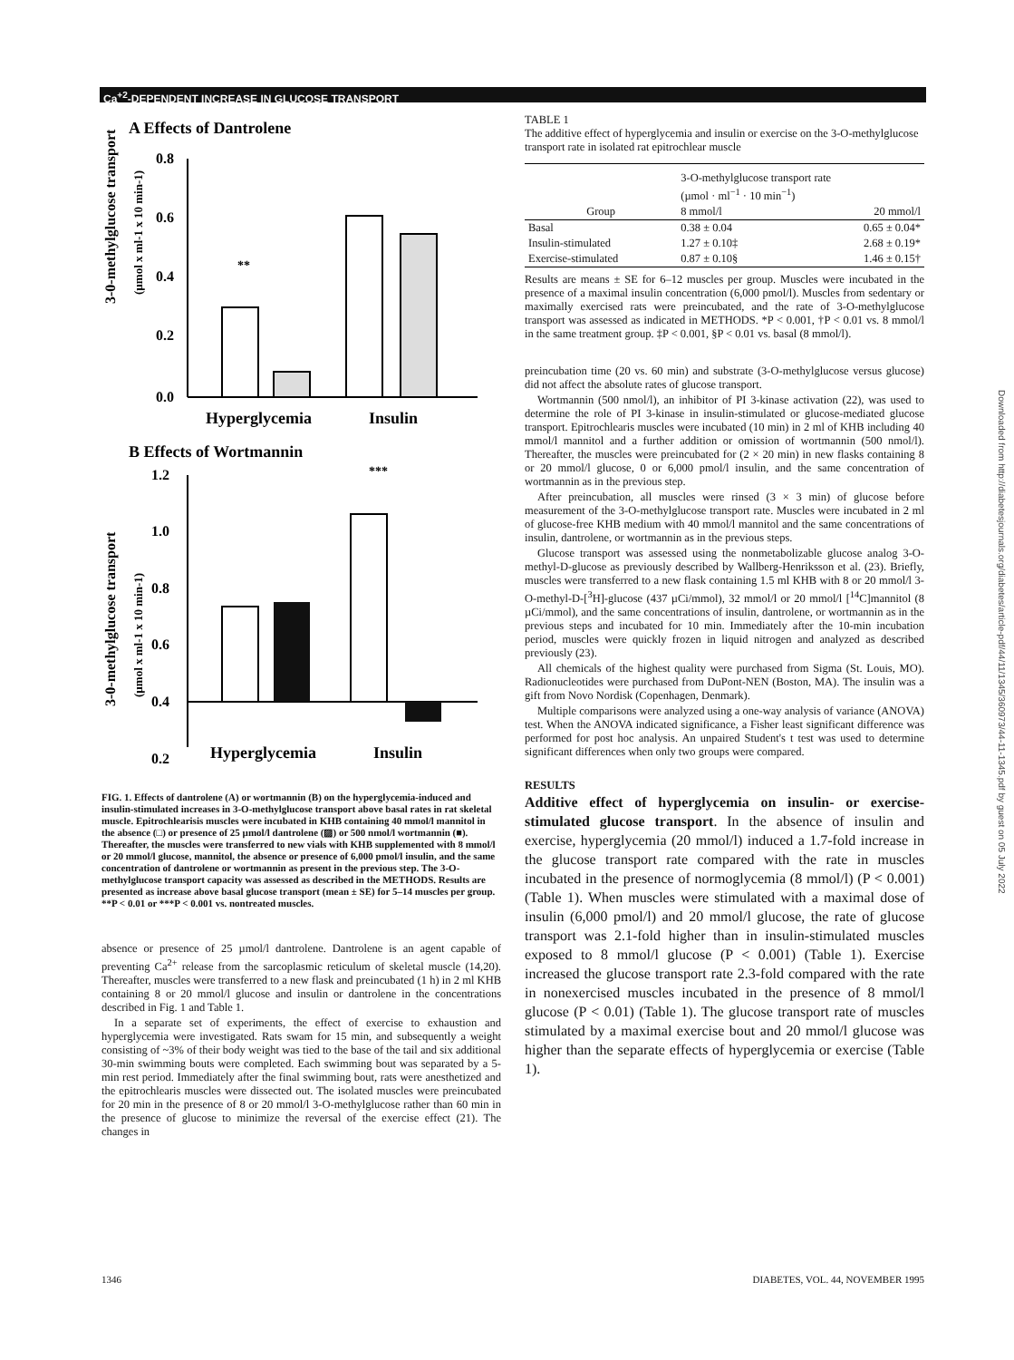Ca<sup>+2</sup>-DEPENDENT INCREASE IN GLUCOSE TRANSPORT
A Effects of Dantrolene
3-0-methylglucose transport
(µmol x ml-1 x 10 min-1)
0.8
0.6
0.4
0.2
0.0
**
Hyperglycemia
Insulin
B Effects of Wortmannin
3-0-methylglucose transport
(µmol x ml-1 x 10 min-1)
1.2
1.0
0.8
0.6
0.4
0.2
***
Hyperglycemia
Insulin
FIG. 1. Effects of dantrolene (A) or wortmannin (B) on the hyperglycemia-induced and insulin-stimulated increases in 3-O-methylglucose transport above basal rates in rat skeletal muscle. Epitrochlearisis muscles were incubated in KHB containing 40 mmol/l mannitol in the absence (□) or presence of 25 µmol/l dantrolene (▨) or 500 nmol/l wortmannin (■). Thereafter, the muscles were transferred to new vials with KHB supplemented with 8 mmol/l or 20 mmol/l glucose, mannitol, the absence or presence of 6,000 pmol/l insulin, and the same concentration of dantrolene or wortmannin as present in the previous step. The 3-O-methylglucose transport capacity was assessed as described in the METHODS. Results are presented as increase above basal glucose transport (mean ± SE) for 5–14 muscles per group. **P < 0.01 or ***P < 0.001 vs. nontreated muscles.
absence or presence of 25 µmol/l dantrolene. Dantrolene is an agent capable of preventing Ca<sup>2+</sup> release from the sarcoplasmic reticulum of skeletal muscle (14,20). Thereafter, muscles were transferred to a new flask and preincubated (1 h) in 2 ml KHB containing 8 or 20 mmol/l glucose and insulin or dantrolene in the concentrations described in Fig. 1 and Table 1.
In a separate set of experiments, the effect of exercise to exhaustion and hyperglycemia were investigated. Rats swam for 15 min, and subsequently a weight consisting of ~3% of their body weight was tied to the base of the tail and six additional 30-min swimming bouts were completed. Each swimming bout was separated by a 5-min rest period. Immediately after the final swimming bout, rats were anesthetized and the epitrochlearis muscles were dissected out. The isolated muscles were preincubated for 20 min in the presence of 8 or 20 mmol/l 3-O-methylglucose rather than 60 min in the presence of glucose to minimize the reversal of the exercise effect (21). The changes in
TABLE 1
The additive effect of hyperglycemia and insulin or exercise on the 3-O-methylglucose transport rate in isolated rat epitrochlear muscle
| | 3-O-methylglucose transport rate (µmol · ml<sup>−1</sup> · 10 min<sup>−1</sup>) | |
| --- | --- | --- |
| Group | 8 mmol/l | 20 mmol/l |
| Basal | 0.38 ± 0.04 | 0.65 ± 0.04* |
| Insulin-stimulated | 1.27 ± 0.10‡ | 2.68 ± 0.19* |
| Exercise-stimulated | 0.87 ± 0.10§ | 1.46 ± 0.15† |
Results are means ± SE for 6–12 muscles per group. Muscles were incubated in the presence of a maximal insulin concentration (6,000 pmol/l). Muscles from sedentary or maximally exercised rats were preincubated, and the rate of 3-O-methylglucose transport was assessed as indicated in METHODS. *P < 0.001, †P < 0.01 vs. 8 mmol/l in the same treatment group. ‡P < 0.001, §P < 0.01 vs. basal (8 mmol/l).
preincubation time (20 vs. 60 min) and substrate (3-O-methylglucose versus glucose) did not affect the absolute rates of glucose transport.
Wortmannin (500 nmol/l), an inhibitor of PI 3-kinase activation (22), was used to determine the role of PI 3-kinase in insulin-stimulated or glucose-mediated glucose transport. Epitrochlearis muscles were incubated (10 min) in 2 ml of KHB including 40 mmol/l mannitol and a further addition or omission of wortmannin (500 nmol/l). Thereafter, the muscles were preincubated for (2 × 20 min) in new flasks containing 8 or 20 mmol/l glucose, 0 or 6,000 pmol/l insulin, and the same concentration of wortmannin as in the previous step.
After preincubation, all muscles were rinsed (3 × 3 min) of glucose before measurement of the 3-O-methylglucose transport rate. Muscles were incubated in 2 ml of glucose-free KHB medium with 40 mmol/l mannitol and the same concentrations of insulin, dantrolene, or wortmannin as in the previous steps.
Glucose transport was assessed using the nonmetabolizable glucose analog 3-O-methyl-D-glucose as previously described by Wallberg-Henriksson et al. (23). Briefly, muscles were transferred to a new flask containing 1.5 ml KHB with 8 or 20 mmol/l 3-O-methyl-D-[<sup>3</sup>H]-glucose (437 µCi/mmol), 32 mmol/l or 20 mmol/l [<sup>14</sup>C]mannitol (8 µCi/mmol), and the same concentrations of insulin, dantrolene, or wortmannin as in the previous steps and incubated for 10 min. Immediately after the 10-min incubation period, muscles were quickly frozen in liquid nitrogen and analyzed as described previously (23).
All chemicals of the highest quality were purchased from Sigma (St. Louis, MO). Radionucleotides were purchased from DuPont-NEN (Boston, MA). The insulin was a gift from Novo Nordisk (Copenhagen, Denmark).
Multiple comparisons were analyzed using a one-way analysis of variance (ANOVA) test. When the ANOVA indicated significance, a Fisher least significant difference was performed for post hoc analysis. An unpaired Student's t test was used to determine significant differences when only two groups were compared.
RESULTS
Additive effect of hyperglycemia on insulin- or exercise-stimulated glucose transport. In the absence of insulin and exercise, hyperglycemia (20 mmol/l) induced a 1.7-fold increase in the glucose transport rate compared with the rate in muscles incubated in the presence of normoglycemia (8 mmol/l) (P < 0.001) (Table 1). When muscles were stimulated with a maximal dose of insulin (6,000 pmol/l) and 20 mmol/l glucose, the rate of glucose transport was 2.1-fold higher than in insulin-stimulated muscles exposed to 8 mmol/l glucose (P < 0.001) (Table 1). Exercise increased the glucose transport rate 2.3-fold compared with the rate in nonexercised muscles incubated in the presence of 8 mmol/l glucose (P < 0.01) (Table 1). The glucose transport rate of muscles stimulated by a maximal exercise bout and 20 mmol/l glucose was higher than the separate effects of hyperglycemia or exercise (Table 1).
Downloaded from http://diabetesjournals.org/diabetes/article-pdf/44/11/1345/360973/44-11-1345.pdf by guest on 05 July 2022
1346 DIABETES, VOL. 44, NOVEMBER 1995